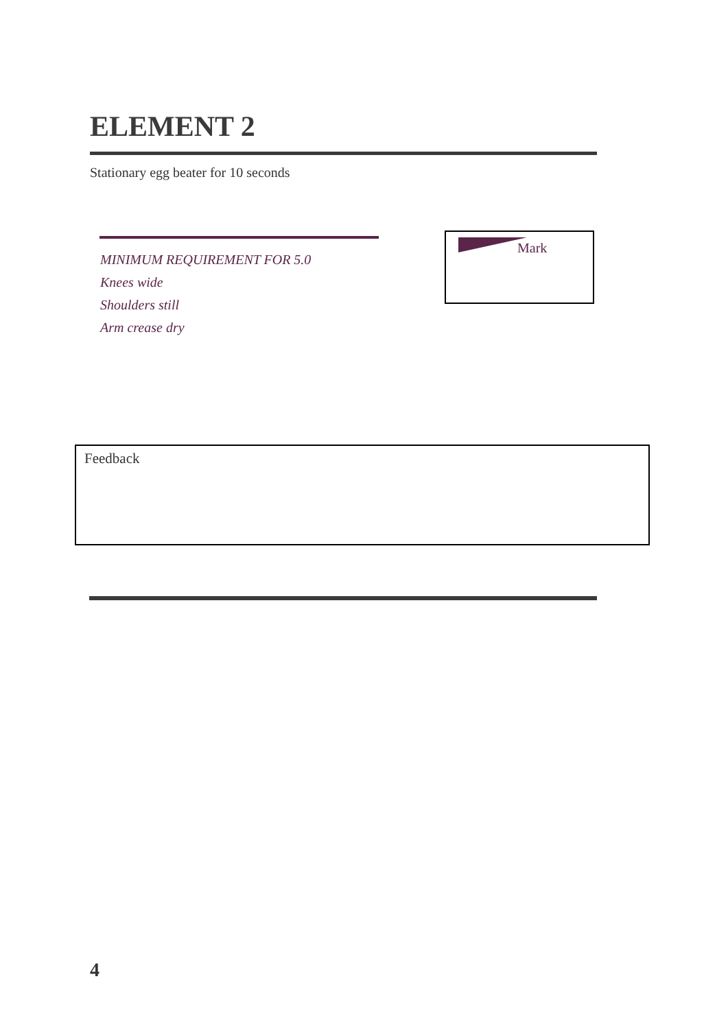ELEMENT 2
Stationary egg beater for 10 seconds
MINIMUM REQUIREMENT FOR 5.0
Knees wide
Shoulders still
Arm crease dry
Mark
Feedback
4